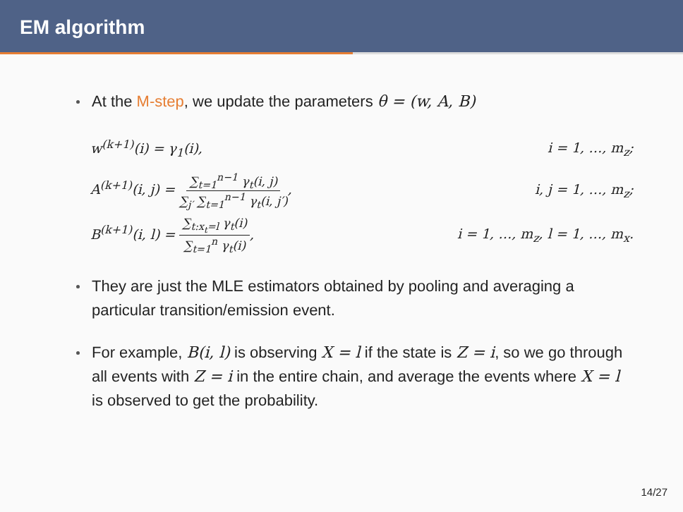EM algorithm
At the M-step, we update the parameters θ = (w, A, B)
w<sup>(k+1)</sup>(i) = γ<sub>1</sub>(i), i = 1, …, m<sub>z</sub>;
A<sup>(k+1)</sup>(i, j) = ∑<sub>t=1</sub><sup>n−1</sup> γ<sub>t</sub>(i, j) ∑<sub>j′</sub> ∑<sub>t=1</sub><sup>n−1</sup> γ<sub>t</sub>(i, j′), i, j = 1, …, m<sub>z</sub>;
B<sup>(k+1)</sup>(i, l) = ∑<sub>t:x<sub>t</sub>=l</sub> γ<sub>t</sub>(i) ∑<sub>t=1</sub><sup>n</sup> γ<sub>t</sub>(i), i = 1, …, m<sub>z</sub>, l = 1, …, m<sub>x</sub>.
They are just the MLE estimators obtained by pooling and averaging a particular transition/emission event.
For example, B(i, l) is observing X = l if the state is Z = i, so we go through all events with Z = i in the entire chain, and average the events where X = l is observed to get the probability.
14/27